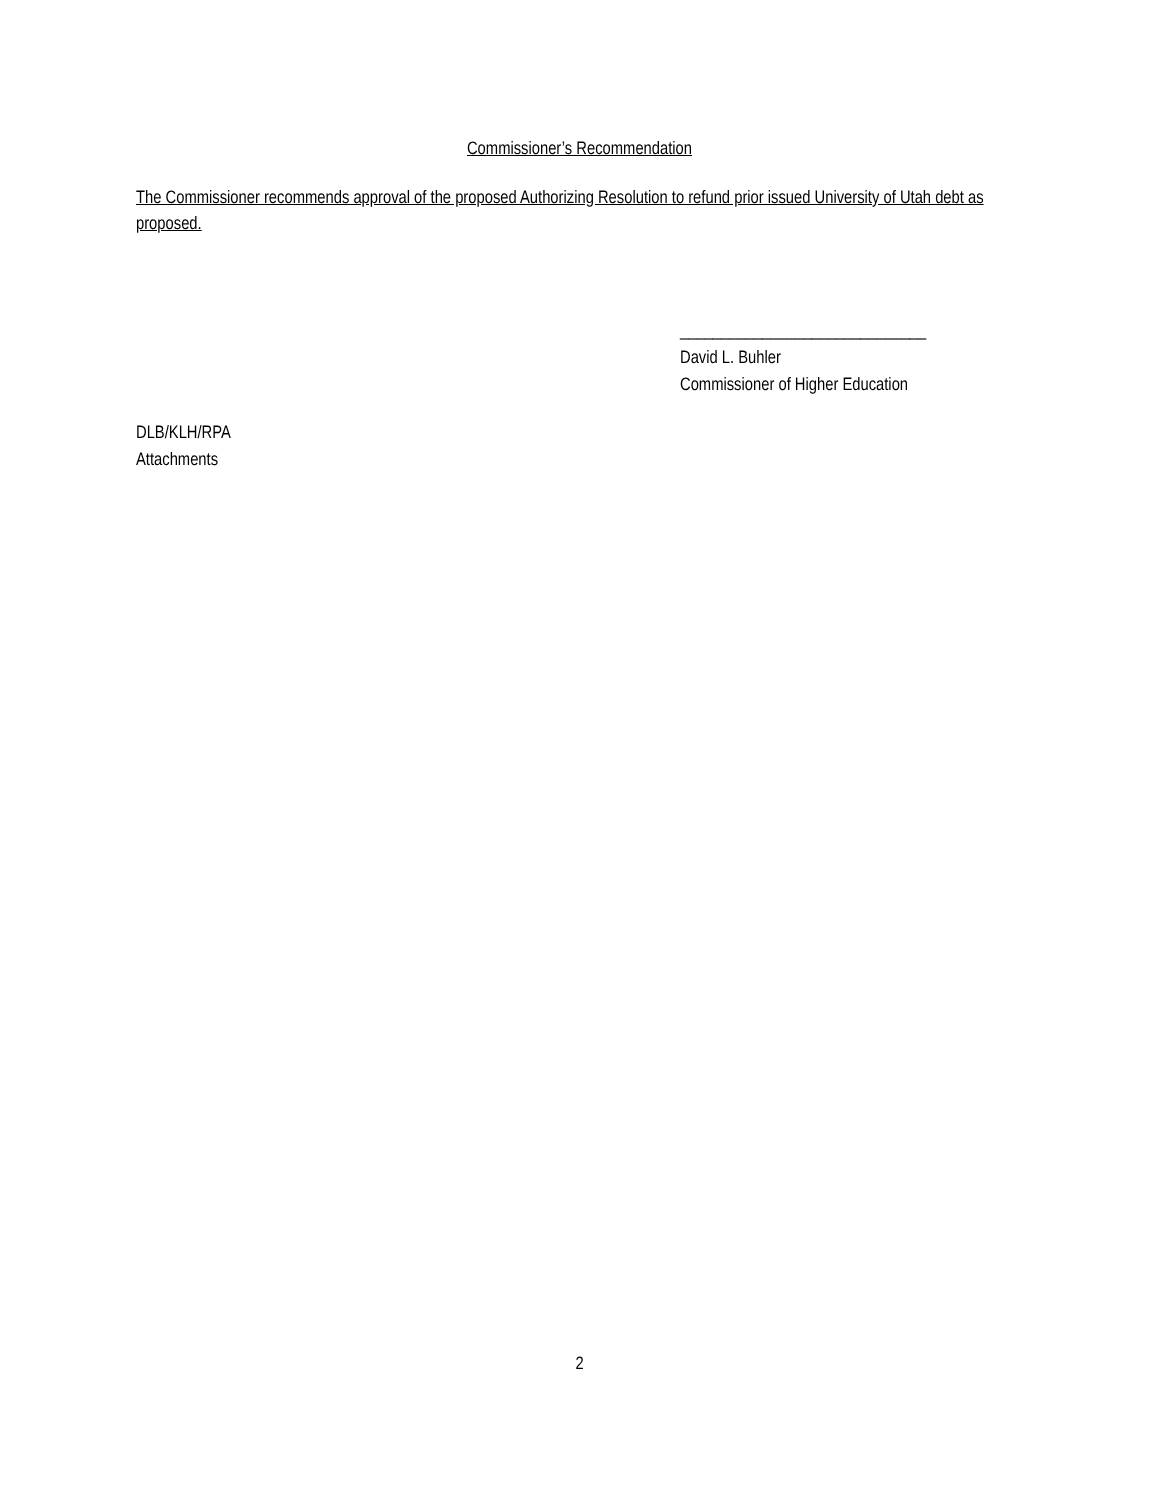Commissioner’s Recommendation
The Commissioner recommends approval of the proposed Authorizing Resolution to refund prior issued University of Utah debt as proposed.
______________________________
David L. Buhler
Commissioner of Higher Education
DLB/KLH/RPA
Attachments
2